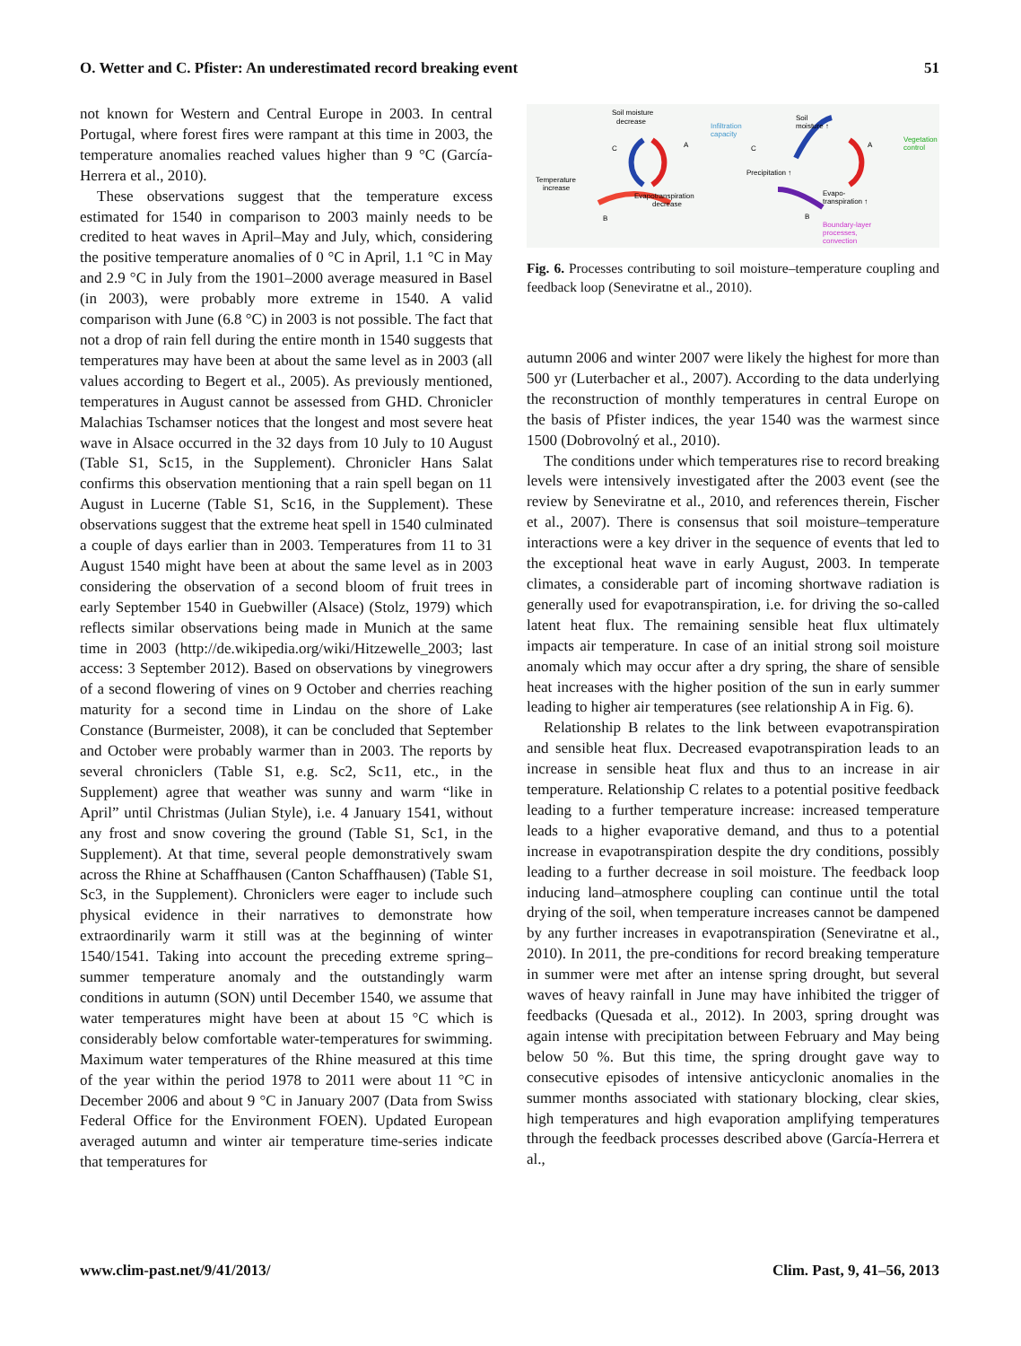O. Wetter and C. Pfister: An underestimated record breaking event 51
not known for Western and Central Europe in 2003. In central Portugal, where forest fires were rampant at this time in 2003, the temperature anomalies reached values higher than 9 °C (García-Herrera et al., 2010).
These observations suggest that the temperature excess estimated for 1540 in comparison to 2003 mainly needs to be credited to heat waves in April–May and July, which, considering the positive temperature anomalies of 0 °C in April, 1.1 °C in May and 2.9 °C in July from the 1901–2000 average measured in Basel (in 2003), were probably more extreme in 1540. A valid comparison with June (6.8 °C) in 2003 is not possible. The fact that not a drop of rain fell during the entire month in 1540 suggests that temperatures may have been at about the same level as in 2003 (all values according to Begert et al., 2005). As previously mentioned, temperatures in August cannot be assessed from GHD. Chronicler Malachias Tschamser notices that the longest and most severe heat wave in Alsace occurred in the 32 days from 10 July to 10 August (Table S1, Sc15, in the Supplement). Chronicler Hans Salat confirms this observation mentioning that a rain spell began on 11 August in Lucerne (Table S1, Sc16, in the Supplement). These observations suggest that the extreme heat spell in 1540 culminated a couple of days earlier than in 2003. Temperatures from 11 to 31 August 1540 might have been at about the same level as in 2003 considering the observation of a second bloom of fruit trees in early September 1540 in Guebwiller (Alsace) (Stolz, 1979) which reflects similar observations being made in Munich at the same time in 2003 (http://de.wikipedia.org/wiki/Hitzewelle_2003; last access: 3 September 2012). Based on observations by vinegrowers of a second flowering of vines on 9 October and cherries reaching maturity for a second time in Lindau on the shore of Lake Constance (Burmeister, 2008), it can be concluded that September and October were probably warmer than in 2003. The reports by several chroniclers (Table S1, e.g. Sc2, Sc11, etc., in the Supplement) agree that weather was sunny and warm “like in April” until Christmas (Julian Style), i.e. 4 January 1541, without any frost and snow covering the ground (Table S1, Sc1, in the Supplement). At that time, several people demonstratively swam across the Rhine at Schaffhausen (Canton Schaffhausen) (Table S1, Sc3, in the Supplement). Chroniclers were eager to include such physical evidence in their narratives to demonstrate how extraordinarily warm it still was at the beginning of winter 1540/1541. Taking into account the preceding extreme spring–summer temperature anomaly and the outstandingly warm conditions in autumn (SON) until December 1540, we assume that water temperatures might have been at about 15 °C which is considerably below comfortable water-temperatures for swimming. Maximum water temperatures of the Rhine measured at this time of the year within the period 1978 to 2011 were about 11 °C in December 2006 and about 9 °C in January 2007 (Data from Swiss Federal Office for the Environment FOEN). Updated European averaged autumn and winter air temperature time-series indicate that temperatures for
Soil moisture
decrease
Temperature
increase
Evapotranspiration
decrease
Soil
moisture ↑
Infiltration
capacity
Precipitation ↑
Evapo-
transpiration ↑
Vegetation
control
Boundary-layer
processes,
convection
C
A
B
C
A
B
Fig. 6. Processes contributing to soil moisture–temperature coupling and feedback loop (Seneviratne et al., 2010).
autumn 2006 and winter 2007 were likely the highest for more than 500 yr (Luterbacher et al., 2007). According to the data underlying the reconstruction of monthly temperatures in central Europe on the basis of Pfister indices, the year 1540 was the warmest since 1500 (Dobrovolný et al., 2010).
The conditions under which temperatures rise to record breaking levels were intensively investigated after the 2003 event (see the review by Seneviratne et al., 2010, and references therein, Fischer et al., 2007). There is consensus that soil moisture–temperature interactions were a key driver in the sequence of events that led to the exceptional heat wave in early August, 2003. In temperate climates, a considerable part of incoming shortwave radiation is generally used for evapotranspiration, i.e. for driving the so-called latent heat flux. The remaining sensible heat flux ultimately impacts air temperature. In case of an initial strong soil moisture anomaly which may occur after a dry spring, the share of sensible heat increases with the higher position of the sun in early summer leading to higher air temperatures (see relationship A in Fig. 6).
Relationship B relates to the link between evapotranspiration and sensible heat flux. Decreased evapotranspiration leads to an increase in sensible heat flux and thus to an increase in air temperature. Relationship C relates to a potential positive feedback leading to a further temperature increase: increased temperature leads to a higher evaporative demand, and thus to a potential increase in evapotranspiration despite the dry conditions, possibly leading to a further decrease in soil moisture. The feedback loop inducing land–atmosphere coupling can continue until the total drying of the soil, when temperature increases cannot be dampened by any further increases in evapotranspiration (Seneviratne et al., 2010). In 2011, the pre-conditions for record breaking temperature in summer were met after an intense spring drought, but several waves of heavy rainfall in June may have inhibited the trigger of feedbacks (Quesada et al., 2012). In 2003, spring drought was again intense with precipitation between February and May being below 50 %. But this time, the spring drought gave way to consecutive episodes of intensive anticyclonic anomalies in the summer months associated with stationary blocking, clear skies, high temperatures and high evaporation amplifying temperatures through the feedback processes described above (García-Herrera et al.,
www.clim-past.net/9/41/2013/ Clim. Past, 9, 41–56, 2013